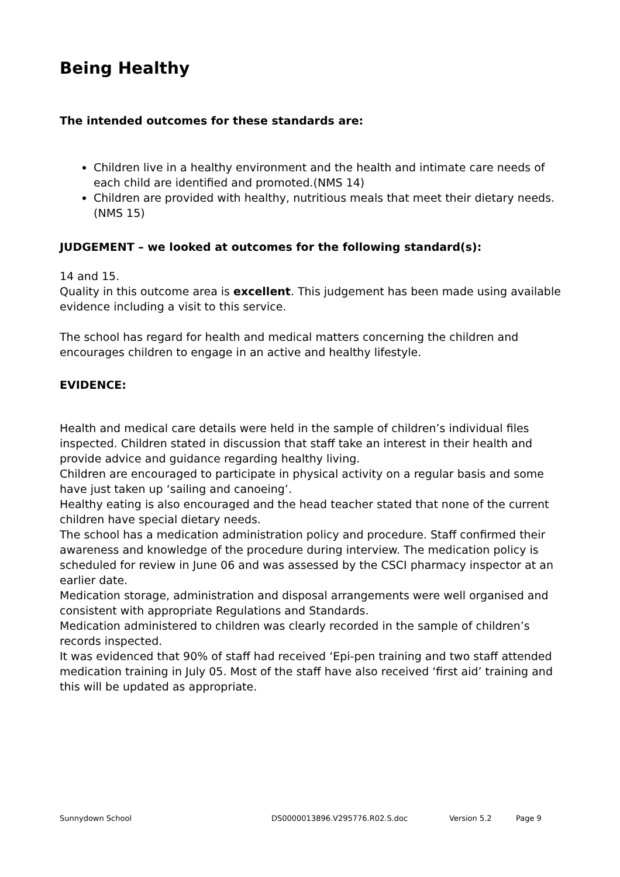Being Healthy
The intended outcomes for these standards are:
Children live in a healthy environment and the health and intimate care needs of each child are identified and promoted.(NMS 14)
Children are provided with healthy, nutritious meals that meet their dietary needs.(NMS 15)
JUDGEMENT – we looked at outcomes for the following standard(s):
14 and 15.
Quality in this outcome area is excellent. This judgement has been made using available evidence including a visit to this service.
The school has regard for health and medical matters concerning the children and encourages children to engage in an active and healthy lifestyle.
EVIDENCE:
Health and medical care details were held in the sample of children’s individual files inspected. Children stated in discussion that staff take an interest in their health and provide advice and guidance regarding healthy living.
Children are encouraged to participate in physical activity on a regular basis and some have just taken up ‘sailing and canoeing’.
Healthy eating is also encouraged and the head teacher stated that none of the current children have special dietary needs.
The school has a medication administration policy and procedure. Staff confirmed their awareness and knowledge of the procedure during interview. The medication policy is scheduled for review in June 06 and was assessed by the CSCI pharmacy inspector at an earlier date.
Medication storage, administration and disposal arrangements were well organised and consistent with appropriate Regulations and Standards.
Medication administered to children was clearly recorded in the sample of children’s records inspected.
It was evidenced that 90% of staff had received ‘Epi-pen training and two staff attended medication training in July 05. Most of the staff have also received ‘first aid’ training and this will be updated as appropriate.
Sunnydown School DS0000013896.V295776.R02.S.doc Version 5.2 Page 9